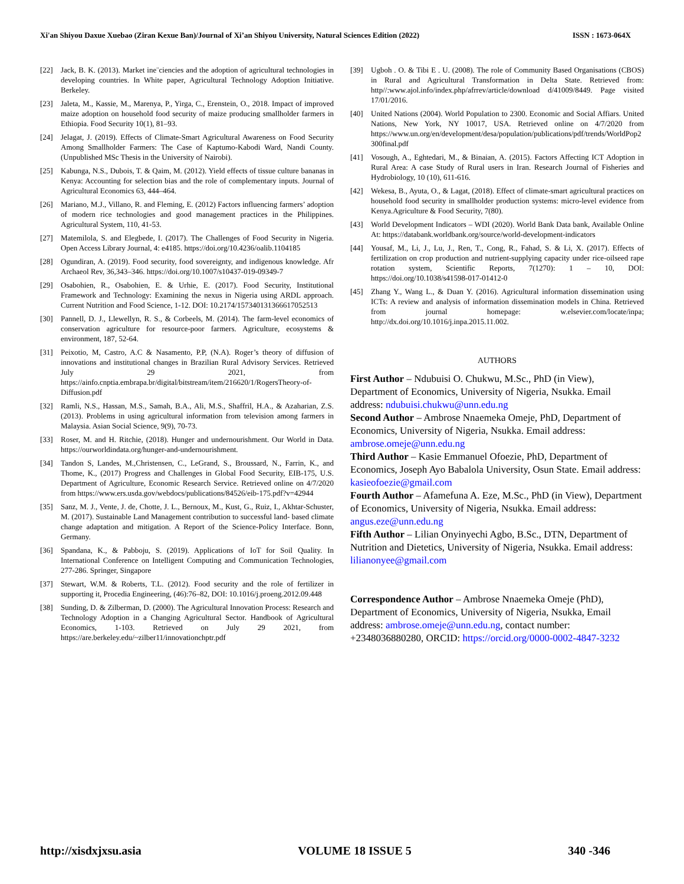Xi'an Shiyou Daxue Xuebao (Ziran Kexue Ban)/Journal of Xi’an Shiyou University, Natural Sciences Edition (2022) ISSN : 1673-064X
[22] Jack, B. K. (2013). Market ine¨ciencies and the adoption of agricultural technologies in developing countries. In White paper, Agricultural Technology Adoption Initiative. Berkeley.
[23] Jaleta, M., Kassie, M., Marenya, P., Yirga, C., Erenstein, O., 2018. Impact of improved maize adoption on household food security of maize producing smallholder farmers in Ethiopia. Food Security 10(1), 81–93.
[24] Jelagat, J. (2019). Effects of Climate-Smart Agricultural Awareness on Food Security Among Smallholder Farmers: The Case of Kaptumo-Kabodi Ward, Nandi County. (Unpublished MSc Thesis in the University of Nairobi).
[25] Kabunga, N.S., Dubois, T. & Qaim, M. (2012). Yield effects of tissue culture bananas in Kenya: Accounting for selection bias and the role of complementary inputs. Journal of Agricultural Economics 63, 444–464.
[26] Mariano, M.J., Villano, R. and Fleming, E. (2012) Factors influencing farmers’ adoption of modern rice technologies and good management practices in the Philippines. Agricultural System, 110, 41-53.
[27] Matemilola, S. and Elegbede, I. (2017). The Challenges of Food Security in Nigeria. Open Access Library Journal, 4: e4185. https://doi.org/10.4236/oalib.1104185
[28] Ogundiran, A. (2019). Food security, food sovereignty, and indigenous knowledge. Afr Archaeol Rev, 36,343–346. https://doi.org/10.1007/s10437-019-09349-7
[29] Osabohien, R., Osabohien, E. & Urhie, E. (2017). Food Security, Institutional Framework and Technology: Examining the nexus in Nigeria using ARDL approach. Current Nutrition and Food Science, 1-12. DOI: 10.2174/1573401313666170525​13
[30] Pannell, D. J., Llewellyn, R. S., & Corbeels, M. (2014). The farm-level economics of conservation agriculture for resource-poor farmers. Agriculture, ecosystems & environment, 187, 52-64.
[31] Peixotio, M, Castro, A.C & Nasamento, P.P, (N.A). Roger’s theory of diffusion of innovations and institutional changes in Brazilian Rural Advisory Services. Retrieved July 29 2021, from https://ainfo.cnptia.embrapa.br/digital/bitstream/item/216620/1/RogersTheory-of-Diffusion.pdf
[32] Ramli, N.S., Hassan, M.S., Samah, B.A., Ali, M.S., Shaffril, H.A., & Azaharian, Z.S. (2013). Problems in using agricultural information from television among farmers in Malaysia. Asian Social Science, 9(9), 70-73.
[33] Roser, M. and H. Ritchie, (2018). Hunger and undernourishment. Our World in Data. https://ourworldindata.org/hunger-and-undernourishment.
[34] Tandon S, Landes, M.,Christensen, C., LeGrand, S., Broussard, N., Farrin, K., and Thome, K., (2017) Progress and Challenges in Global Food Security, EIB-175, U.S. Department of Agriculture, Economic Research Service. Retrieved online on 4/7/2020 from https://www.ers.usda.gov/webdocs/publications/84526/eib-175.pdf?v=42944
[35] Sanz, M. J., Vente, J. de, Chotte, J. L., Bernoux, M., Kust, G., Ruiz, I., Akhtar-Schuster, M. (2017). Sustainable Land Management contribution to successful land- based climate change adaptation and mitigation. A Report of the Science-Policy Interface. Bonn, Germany.
[36] Spandana, K., & Pabboju, S. (2019). Applications of IoT for Soil Quality. In International Conference on Intelligent Computing and Communication Technologies, 277-286. Springer, Singapore
[37] Stewart, W.M. & Roberts, T.L. (2012). Food security and the role of fertilizer in supporting it, Procedia Engineering, (46):76–82, DOI: 10.1016/j.proeng.2012.09.448
[38] Sunding, D. & Zilberman, D. (2000). The Agricultural Innovation Process: Research and Technology Adoption in a Changing Agricultural Sector. Handbook of Agricultural Economics, 1-103. Retrieved on July 29 2021, from https://are.berkeley.edu/~zilber11/innovationchptr.pdf
[39] Ugboh . O. & Tibi E . U. (2008). The role of Community Based Organisations (CBOS) in Rural and Agricultural Transformation in Delta State. Retrieved from: http//:www.ajol.info/index.php/afrrev/article/download d/41009/8449. Page visited 17/01/2016.
[40] United Nations (2004). World Population to 2300. Economic and Social Affiars. United Nations, New York, NY 10017, USA. Retrieved online on 4/7/2020 from https://www.un.org/en/development/desa/population/publications/pdf/trends/WorldPop2300final.pdf
[41] Vosough, A., Eghtedari, M., & Binaian, A. (2015). Factors Affecting ICT Adoption in Rural Area: A case Study of Rural users in Iran. Research Journal of Fisheries and Hydrobiology, 10 (10), 611-616.
[42] Wekesa, B., Ayuta, O., & Lagat, (2018). Effect of climate-smart agricultural practices on household food security in smallholder production systems: micro-level evidence from Kenya.Agriculture & Food Security, 7(80).
[43] World Development Indicators – WDI (2020). World Bank Data bank, Available Online At: https://databank.worldbank.org/source/world-development-indicators
[44] Yousaf, M., Li, J., Lu, J., Ren, T., Cong, R., Fahad, S. & Li, X. (2017). Effects of fertilization on crop production and nutrient-supplying capacity under rice-oilseed rape rotation system, Scientific Reports, 7(1270): 1 – 10, DOI: https://doi.org/10.1038/s41598-017-01412-0
[45] Zhang Y., Wang L., & Duan Y. (2016). Agricultural information dissemination using ICTs: A review and analysis of information dissemination models in China. Retrieved from journal homepage: w.elsevier.com/locate/inpa; http://dx.doi.org/10.1016/j.inpa.2015.11.002.
AUTHORS
First Author – Ndubuisi O. Chukwu, M.Sc., PhD (in View), Department of Economics, University of Nigeria, Nsukka. Email address: ndubuisi.chukwu@unn.edu.ng
Second Author – Ambrose Nnaemeka Omeje, PhD, Department of Economics, University of Nigeria, Nsukka. Email address: ambrose.omeje@unn.edu.ng
Third Author – Kasie Emmanuel Ofoezie, PhD, Department of Economics, Joseph Ayo Babalola University, Osun State. Email address: kasieofoezie@gmail.com
Fourth Author – Afamefuna A. Eze, M.Sc., PhD (in View), Department of Economics, University of Nigeria, Nsukka. Email address: angus.eze@unn.edu.ng
Fifth Author – Lilian Onyinyechi Agbo, B.Sc., DTN, Department of Nutrition and Dietetics, University of Nigeria, Nsukka. Email address: lilianonyee@gmail.com
Correspondence Author – Ambrose Nnaemeka Omeje (PhD), Department of Economics, University of Nigeria, Nsukka, Email address: ambrose.omeje@unn.edu.ng, contact number: +2348036880280, ORCID: https://orcid.org/0000-0002-4847-3232
http://xisdxjxsu.asia VOLUME 18 ISSUE 5 340 -346